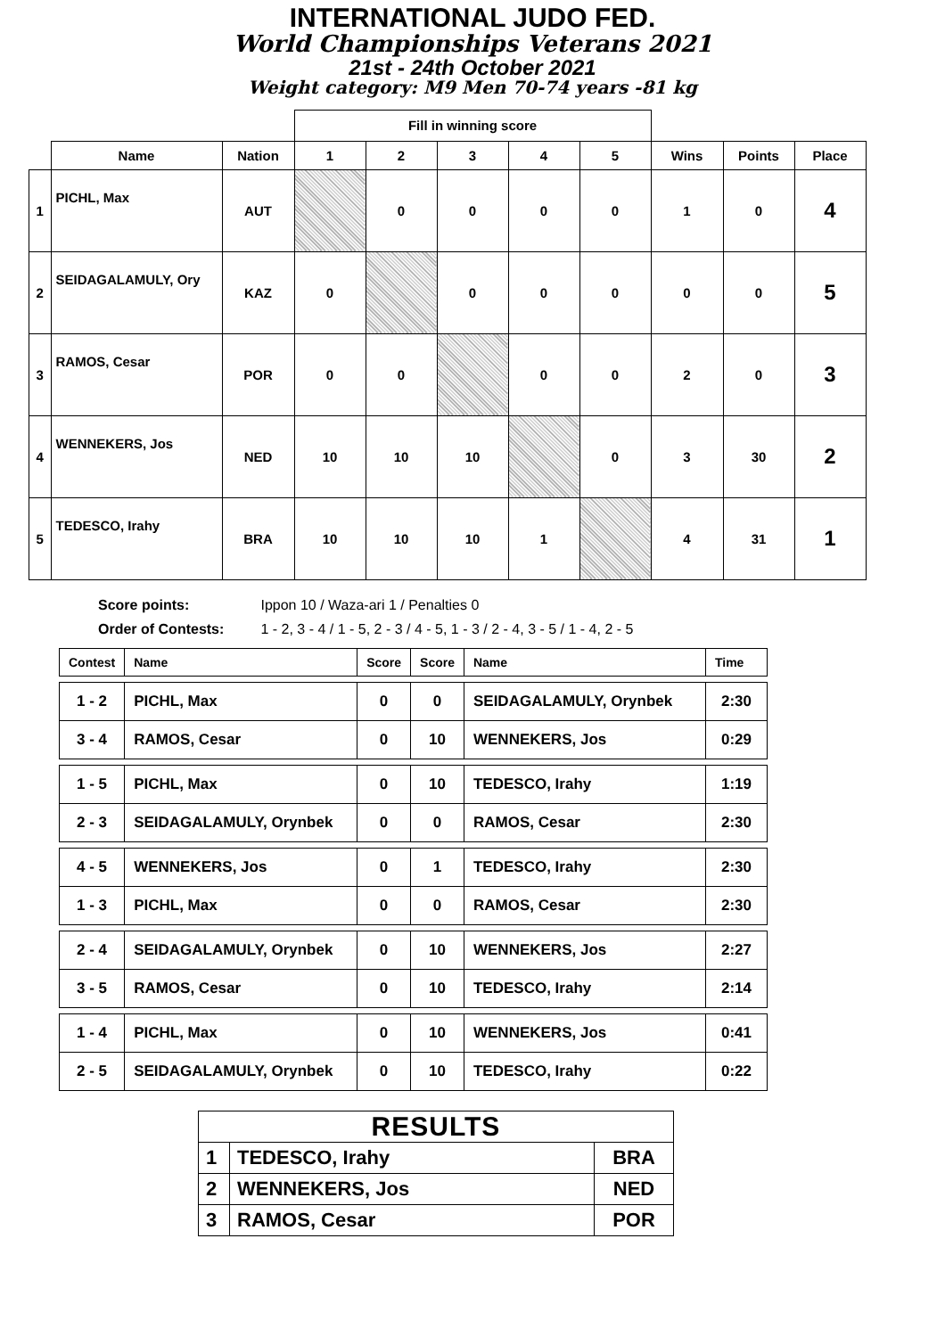INTERNATIONAL JUDO FED.
World Championships Veterans 2021
21st - 24th October 2021
Weight category: M9 Men 70-74 years -81 kg
| | | | Fill in winning score | | | | | | | |
| --- | --- | --- | --- | --- | --- | --- | --- | --- | --- | --- |
| | Name | Nation | 1 | 2 | 3 | 4 | 5 | Wins | Points | Place |
| 1 | PICHL, Max | AUT | | 0 | 0 | 0 | 0 | 1 | 0 | 4 |
| 2 | SEIDAGALAMULY, Ory | KAZ | 0 | | 0 | 0 | 0 | 0 | 0 | 5 |
| 3 | RAMOS, Cesar | POR | 0 | 0 | | 0 | 0 | 2 | 0 | 3 |
| 4 | WENNEKERS, Jos | NED | 10 | 10 | 10 | | 0 | 3 | 30 | 2 |
| 5 | TEDESCO, Irahy | BRA | 10 | 10 | 10 | 1 | | 4 | 31 | 1 |
Score points: Ippon 10 / Waza-ari 1 / Penalties 0
Order of Contests: 1 - 2, 3 - 4 / 1 - 5, 2 - 3 / 4 - 5, 1 - 3 / 2 - 4, 3 - 5 / 1 - 4, 2 - 5
| Contest | Name | Score | Score | Name | Time |
| --- | --- | --- | --- | --- | --- |
| 1 - 2 | PICHL, Max | 0 | 0 | SEIDAGALAMULY, Orynbek | 2:30 |
| 3 - 4 | RAMOS, Cesar | 0 | 10 | WENNEKERS, Jos | 0:29 |
| 1 - 5 | PICHL, Max | 0 | 10 | TEDESCO, Irahy | 1:19 |
| 2 - 3 | SEIDAGALAMULY, Orynbek | 0 | 0 | RAMOS, Cesar | 2:30 |
| 4 - 5 | WENNEKERS, Jos | 0 | 1 | TEDESCO, Irahy | 2:30 |
| 1 - 3 | PICHL, Max | 0 | 0 | RAMOS, Cesar | 2:30 |
| 2 - 4 | SEIDAGALAMULY, Orynbek | 0 | 10 | WENNEKERS, Jos | 2:27 |
| 3 - 5 | RAMOS, Cesar | 0 | 10 | TEDESCO, Irahy | 2:14 |
| 1 - 4 | PICHL, Max | 0 | 10 | WENNEKERS, Jos | 0:41 |
| 2 - 5 | SEIDAGALAMULY, Orynbek | 0 | 10 | TEDESCO, Irahy | 0:22 |
| RESULTS | | |
| --- | --- | --- |
| 1 | TEDESCO, Irahy | BRA |
| 2 | WENNEKERS, Jos | NED |
| 3 | RAMOS, Cesar | POR |